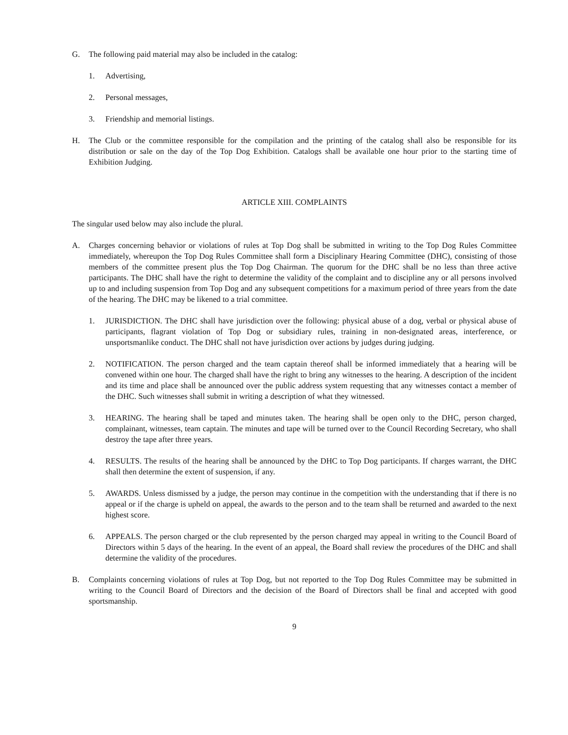G. The following paid material may also be included in the catalog:
1. Advertising,
2. Personal messages,
3. Friendship and memorial listings.
H. The Club or the committee responsible for the compilation and the printing of the catalog shall also be responsible for its distribution or sale on the day of the Top Dog Exhibition. Catalogs shall be available one hour prior to the starting time of Exhibition Judging.
ARTICLE XIII. COMPLAINTS
The singular used below may also include the plural.
A. Charges concerning behavior or violations of rules at Top Dog shall be submitted in writing to the Top Dog Rules Committee immediately, whereupon the Top Dog Rules Committee shall form a Disciplinary Hearing Committee (DHC), consisting of those members of the committee present plus the Top Dog Chairman. The quorum for the DHC shall be no less than three active participants. The DHC shall have the right to determine the validity of the complaint and to discipline any or all persons involved up to and including suspension from Top Dog and any subsequent competitions for a maximum period of three years from the date of the hearing. The DHC may be likened to a trial committee.
1. JURISDICTION. The DHC shall have jurisdiction over the following: physical abuse of a dog, verbal or physical abuse of participants, flagrant violation of Top Dog or subsidiary rules, training in non-designated areas, interference, or unsportsmanlike conduct. The DHC shall not have jurisdiction over actions by judges during judging.
2. NOTIFICATION. The person charged and the team captain thereof shall be informed immediately that a hearing will be convened within one hour. The charged shall have the right to bring any witnesses to the hearing. A description of the incident and its time and place shall be announced over the public address system requesting that any witnesses contact a member of the DHC. Such witnesses shall submit in writing a description of what they witnessed.
3. HEARING. The hearing shall be taped and minutes taken. The hearing shall be open only to the DHC, person charged, complainant, witnesses, team captain. The minutes and tape will be turned over to the Council Recording Secretary, who shall destroy the tape after three years.
4. RESULTS. The results of the hearing shall be announced by the DHC to Top Dog participants. If charges warrant, the DHC shall then determine the extent of suspension, if any.
5. AWARDS. Unless dismissed by a judge, the person may continue in the competition with the understanding that if there is no appeal or if the charge is upheld on appeal, the awards to the person and to the team shall be returned and awarded to the next highest score.
6. APPEALS. The person charged or the club represented by the person charged may appeal in writing to the Council Board of Directors within 5 days of the hearing. In the event of an appeal, the Board shall review the procedures of the DHC and shall determine the validity of the procedures.
B. Complaints concerning violations of rules at Top Dog, but not reported to the Top Dog Rules Committee may be submitted in writing to the Council Board of Directors and the decision of the Board of Directors shall be final and accepted with good sportsmanship.
9